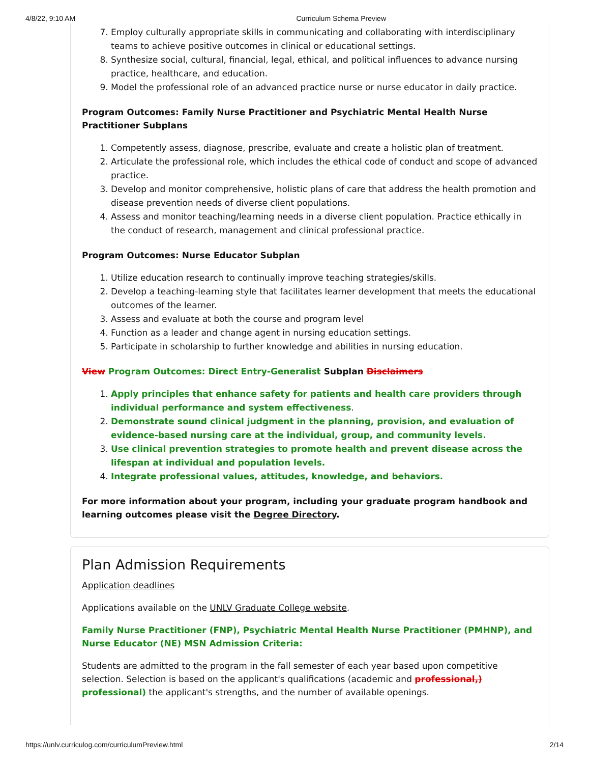4/8/22, 9:10 AM Curriculum Schema Preview
7. Employ culturally appropriate skills in communicating and collaborating with interdisciplinary teams to achieve positive outcomes in clinical or educational settings.
8. Synthesize social, cultural, financial, legal, ethical, and political influences to advance nursing practice, healthcare, and education.
9. Model the professional role of an advanced practice nurse or nurse educator in daily practice.
Program Outcomes: Family Nurse Practitioner and Psychiatric Mental Health Nurse Practitioner Subplans
1. Competently assess, diagnose, prescribe, evaluate and create a holistic plan of treatment.
2. Articulate the professional role, which includes the ethical code of conduct and scope of advanced practice.
3. Develop and monitor comprehensive, holistic plans of care that address the health promotion and disease prevention needs of diverse client populations.
4. Assess and monitor teaching/learning needs in a diverse client population. Practice ethically in the conduct of research, management and clinical professional practice.
Program Outcomes: Nurse Educator Subplan
1. Utilize education research to continually improve teaching strategies/skills.
2. Develop a teaching-learning style that facilitates learner development that meets the educational outcomes of the learner.
3. Assess and evaluate at both the course and program level
4. Function as a leader and change agent in nursing education settings.
5. Participate in scholarship to further knowledge and abilities in nursing education.
View Program Outcomes: Direct Entry-Generalist Subplan Disclaimers
1. Apply principles that enhance safety for patients and health care providers through individual performance and system effectiveness.
2. Demonstrate sound clinical judgment in the planning, provision, and evaluation of evidence-based nursing care at the individual, group, and community levels.
3. Use clinical prevention strategies to promote health and prevent disease across the lifespan at individual and population levels.
4. Integrate professional values, attitudes, knowledge, and behaviors.
For more information about your program, including your graduate program handbook and learning outcomes please visit the Degree Directory.
Plan Admission Requirements
Application deadlines
Applications available on the UNLV Graduate College website.
Family Nurse Practitioner (FNP), Psychiatric Mental Health Nurse Practitioner (PMHNP), and Nurse Educator (NE) MSN Admission Criteria:
Students are admitted to the program in the fall semester of each year based upon competitive selection. Selection is based on the applicant's qualifications (academic and professional,) professional) the applicant's strengths, and the number of available openings.
https://unlv.curriculog.com/curriculumPreview.html 2/14